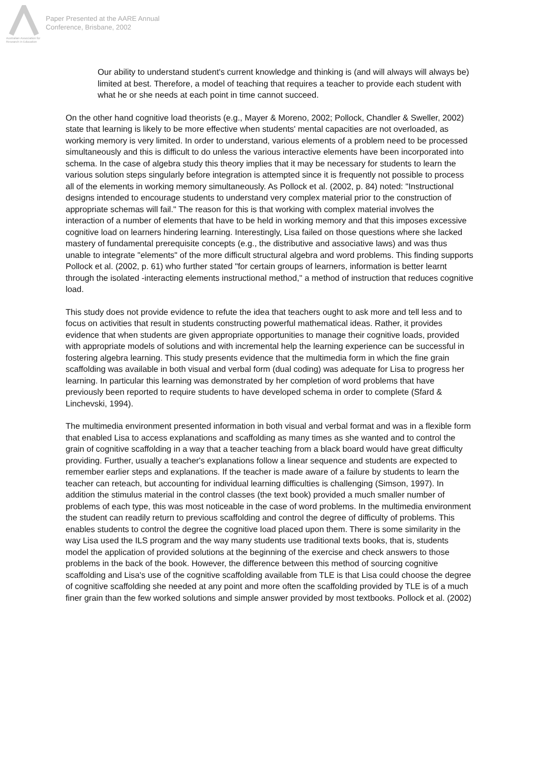Australian Association for Research in Education
Paper Presented at the AARE Annual
Conference, Brisbane, 2002
Our ability to understand student's current knowledge and thinking is (and will always will always be) limited at best. Therefore, a model of teaching that requires a teacher to provide each student with what he or she needs at each point in time cannot succeed.
On the other hand cognitive load theorists (e.g., Mayer & Moreno, 2002; Pollock, Chandler & Sweller, 2002) state that learning is likely to be more effective when students' mental capacities are not overloaded, as working memory is very limited. In order to understand, various elements of a problem need to be processed simultaneously and this is difficult to do unless the various interactive elements have been incorporated into schema. In the case of algebra study this theory implies that it may be necessary for students to learn the various solution steps singularly before integration is attempted since it is frequently not possible to process all of the elements in working memory simultaneously. As Pollock et al. (2002, p. 84) noted: "Instructional designs intended to encourage students to understand very complex material prior to the construction of appropriate schemas will fail." The reason for this is that working with complex material involves the interaction of a number of elements that have to be held in working memory and that this imposes excessive cognitive load on learners hindering learning. Interestingly, Lisa failed on those questions where she lacked mastery of fundamental prerequisite concepts (e.g., the distributive and associative laws) and was thus unable to integrate "elements" of the more difficult structural algebra and word problems. This finding supports Pollock et al. (2002, p. 61) who further stated "for certain groups of learners, information is better learnt through the isolated -interacting elements instructional method," a method of instruction that reduces cognitive load.
This study does not provide evidence to refute the idea that teachers ought to ask more and tell less and to focus on activities that result in students constructing powerful mathematical ideas. Rather, it provides evidence that when students are given appropriate opportunities to manage their cognitive loads, provided with appropriate models of solutions and with incremental help the learning experience can be successful in fostering algebra learning. This study presents evidence that the multimedia form in which the fine grain scaffolding was available in both visual and verbal form (dual coding) was adequate for Lisa to progress her learning. In particular this learning was demonstrated by her completion of word problems that have previously been reported to require students to have developed schema in order to complete (Sfard & Linchevski, 1994).
The multimedia environment presented information in both visual and verbal format and was in a flexible form that enabled Lisa to access explanations and scaffolding as many times as she wanted and to control the grain of cognitive scaffolding in a way that a teacher teaching from a black board would have great difficulty providing. Further, usually a teacher's explanations follow a linear sequence and students are expected to remember earlier steps and explanations. If the teacher is made aware of a failure by students to learn the teacher can reteach, but accounting for individual learning difficulties is challenging (Simson, 1997). In addition the stimulus material in the control classes (the text book) provided a much smaller number of problems of each type, this was most noticeable in the case of word problems. In the multimedia environment the student can readily return to previous scaffolding and control the degree of difficulty of problems. This enables students to control the degree the cognitive load placed upon them. There is some similarity in the way Lisa used the ILS program and the way many students use traditional texts books, that is, students model the application of provided solutions at the beginning of the exercise and check answers to those problems in the back of the book. However, the difference between this method of sourcing cognitive scaffolding and Lisa's use of the cognitive scaffolding available from TLE is that Lisa could choose the degree of cognitive scaffolding she needed at any point and more often the scaffolding provided by TLE is of a much finer grain than the few worked solutions and simple answer provided by most textbooks. Pollock et al. (2002)